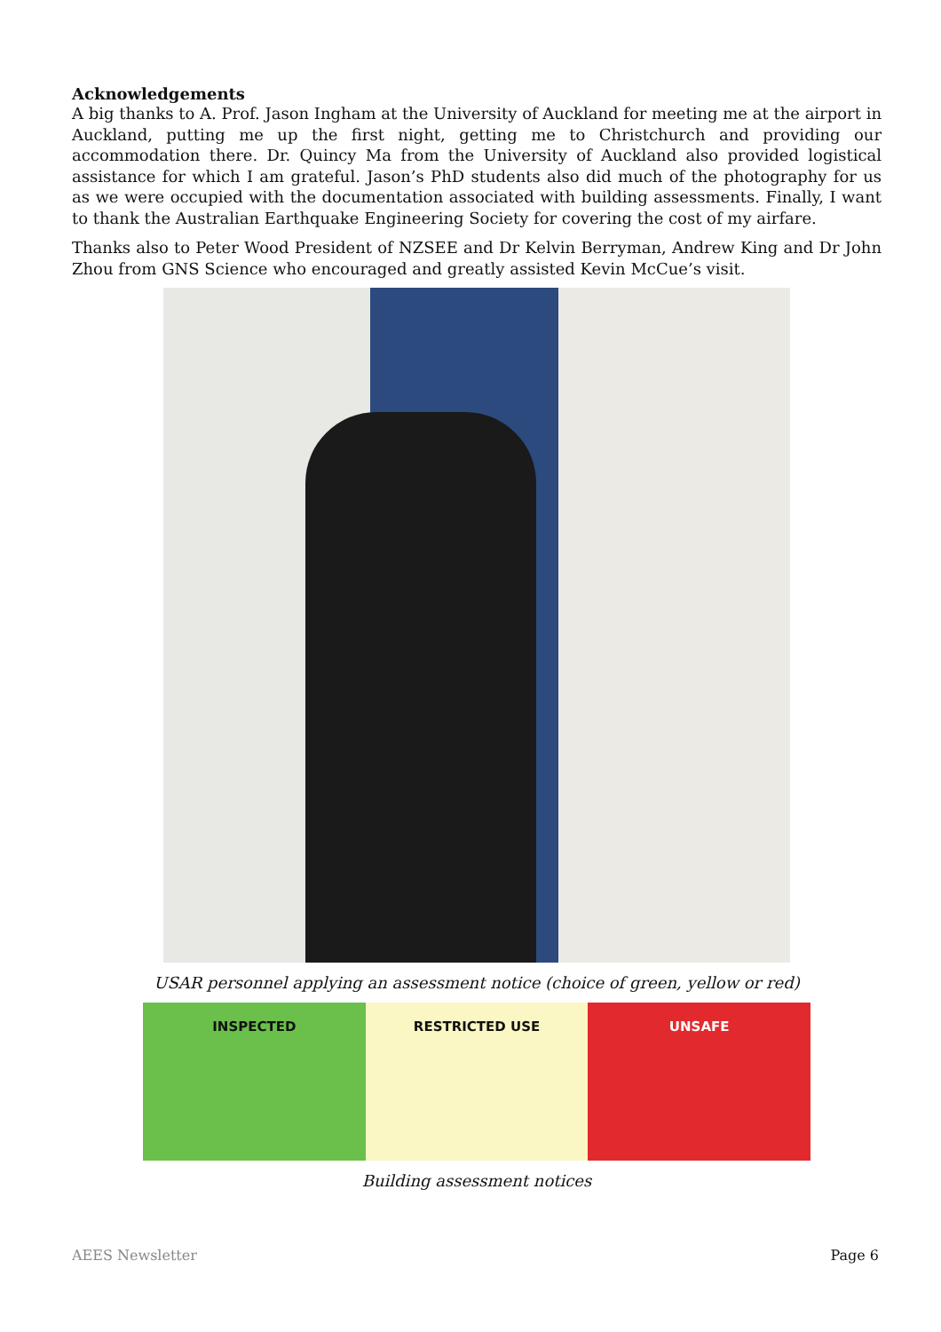Acknowledgements
A big thanks to A. Prof. Jason Ingham at the University of Auckland for meeting me at the airport in Auckland, putting me up the first night, getting me to Christchurch and providing our accommodation there. Dr. Quincy Ma from the University of Auckland also provided logistical assistance for which I am grateful. Jason’s PhD students also did much of the photography for us as we were occupied with the documentation associated with building assessments. Finally, I want to thank the Australian Earthquake Engineering Society for covering the cost of my airfare.
Thanks also to Peter Wood President of NZSEE and Dr Kelvin Berryman, Andrew King and Dr John Zhou from GNS Science who encouraged and greatly assisted Kevin McCue’s visit.
USAR personnel applying an assessment notice (choice of green, yellow or red)
INSPECTED RESTRICTED USE UNSAFE
Building assessment notices
AEES Newsletter Page 6